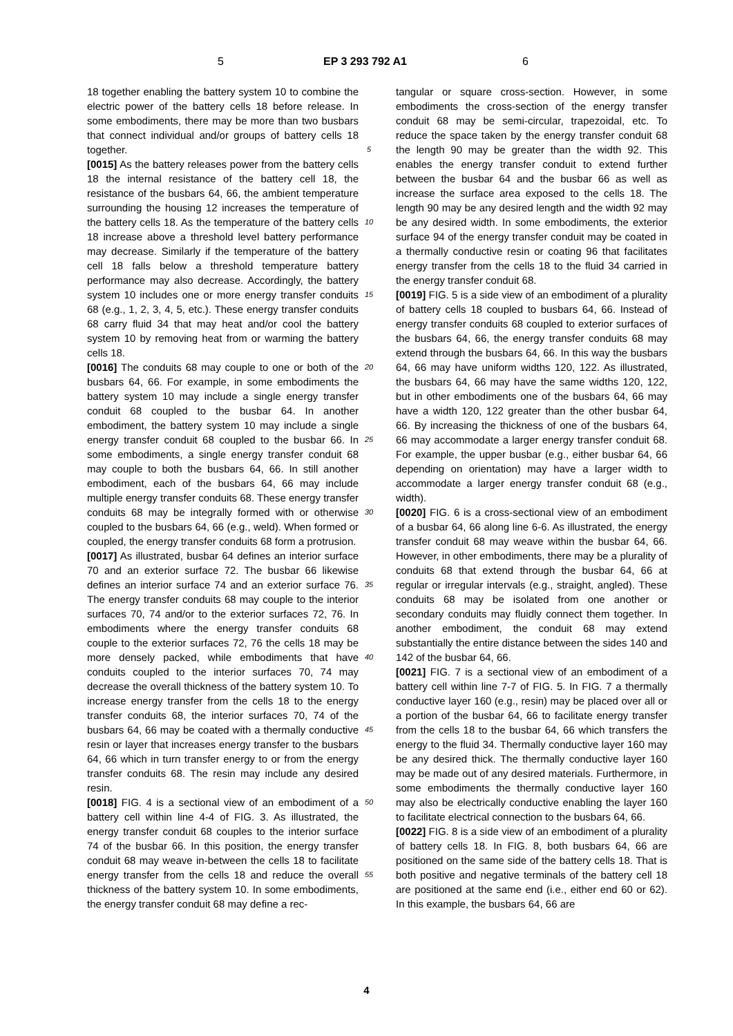5 EP 3 293 792 A1 6
18 together enabling the battery system 10 to combine the electric power of the battery cells 18 before release. In some embodiments, there may be more than two busbars that connect individual and/or groups of battery cells 18 together.
[0015] As the battery releases power from the battery cells 18 the internal resistance of the battery cell 18, the resistance of the busbars 64, 66, the ambient temperature surrounding the housing 12 increases the temperature of the battery cells 18. As the temperature of the battery cells 18 increase above a threshold level battery performance may decrease. Similarly if the temperature of the battery cell 18 falls below a threshold temperature battery performance may also decrease. Accordingly, the battery system 10 includes one or more energy transfer conduits 68 (e.g., 1, 2, 3, 4, 5, etc.). These energy transfer conduits 68 carry fluid 34 that may heat and/or cool the battery system 10 by removing heat from or warming the battery cells 18.
[0016] The conduits 68 may couple to one or both of the busbars 64, 66. For example, in some embodiments the battery system 10 may include a single energy transfer conduit 68 coupled to the busbar 64. In another embodiment, the battery system 10 may include a single energy transfer conduit 68 coupled to the busbar 66. In some embodiments, a single energy transfer conduit 68 may couple to both the busbars 64, 66. In still another embodiment, each of the busbars 64, 66 may include multiple energy transfer conduits 68. These energy transfer conduits 68 may be integrally formed with or otherwise coupled to the busbars 64, 66 (e.g., weld). When formed or coupled, the energy transfer conduits 68 form a protrusion.
[0017] As illustrated, busbar 64 defines an interior surface 70 and an exterior surface 72. The busbar 66 likewise defines an interior surface 74 and an exterior surface 76. The energy transfer conduits 68 may couple to the interior surfaces 70, 74 and/or to the exterior surfaces 72, 76. In embodiments where the energy transfer conduits 68 couple to the exterior surfaces 72, 76 the cells 18 may be more densely packed, while embodiments that have conduits coupled to the interior surfaces 70, 74 may decrease the overall thickness of the battery system 10. To increase energy transfer from the cells 18 to the energy transfer conduits 68, the interior surfaces 70, 74 of the busbars 64, 66 may be coated with a thermally conductive resin or layer that increases energy transfer to the busbars 64, 66 which in turn transfer energy to or from the energy transfer conduits 68. The resin may include any desired resin.
[0018] FIG. 4 is a sectional view of an embodiment of a battery cell within line 4-4 of FIG. 3. As illustrated, the energy transfer conduit 68 couples to the interior surface 74 of the busbar 66. In this position, the energy transfer conduit 68 may weave in-between the cells 18 to facilitate energy transfer from the cells 18 and reduce the overall thickness of the battery system 10. In some embodiments, the energy transfer conduit 68 may define a rec-
5
10
15
20
25
30
35
40
45
50
55
tangular or square cross-section. However, in some embodiments the cross-section of the energy transfer conduit 68 may be semi-circular, trapezoidal, etc. To reduce the space taken by the energy transfer conduit 68 the length 90 may be greater than the width 92. This enables the energy transfer conduit to extend further between the busbar 64 and the busbar 66 as well as increase the surface area exposed to the cells 18. The length 90 may be any desired length and the width 92 may be any desired width. In some embodiments, the exterior surface 94 of the energy transfer conduit may be coated in a thermally conductive resin or coating 96 that facilitates energy transfer from the cells 18 to the fluid 34 carried in the energy transfer conduit 68.
[0019] FIG. 5 is a side view of an embodiment of a plurality of battery cells 18 coupled to busbars 64, 66. Instead of energy transfer conduits 68 coupled to exterior surfaces of the busbars 64, 66, the energy transfer conduits 68 may extend through the busbars 64, 66. In this way the busbars 64, 66 may have uniform widths 120, 122. As illustrated, the busbars 64, 66 may have the same widths 120, 122, but in other embodiments one of the busbars 64, 66 may have a width 120, 122 greater than the other busbar 64, 66. By increasing the thickness of one of the busbars 64, 66 may accommodate a larger energy transfer conduit 68. For example, the upper busbar (e.g., either busbar 64, 66 depending on orientation) may have a larger width to accommodate a larger energy transfer conduit 68 (e.g., width).
[0020] FIG. 6 is a cross-sectional view of an embodiment of a busbar 64, 66 along line 6-6. As illustrated, the energy transfer conduit 68 may weave within the busbar 64, 66. However, in other embodiments, there may be a plurality of conduits 68 that extend through the busbar 64, 66 at regular or irregular intervals (e.g., straight, angled). These conduits 68 may be isolated from one another or secondary conduits may fluidly connect them together. In another embodiment, the conduit 68 may extend substantially the entire distance between the sides 140 and 142 of the busbar 64, 66.
[0021] FIG. 7 is a sectional view of an embodiment of a battery cell within line 7-7 of FIG. 5. In FIG. 7 a thermally conductive layer 160 (e.g., resin) may be placed over all or a portion of the busbar 64, 66 to facilitate energy transfer from the cells 18 to the busbar 64, 66 which transfers the energy to the fluid 34. Thermally conductive layer 160 may be any desired thick. The thermally conductive layer 160 may be made out of any desired materials. Furthermore, in some embodiments the thermally conductive layer 160 may also be electrically conductive enabling the layer 160 to facilitate electrical connection to the busbars 64, 66.
[0022] FIG. 8 is a side view of an embodiment of a plurality of battery cells 18. In FIG. 8, both busbars 64, 66 are positioned on the same side of the battery cells 18. That is both positive and negative terminals of the battery cell 18 are positioned at the same end (i.e., either end 60 or 62). In this example, the busbars 64, 66 are
4